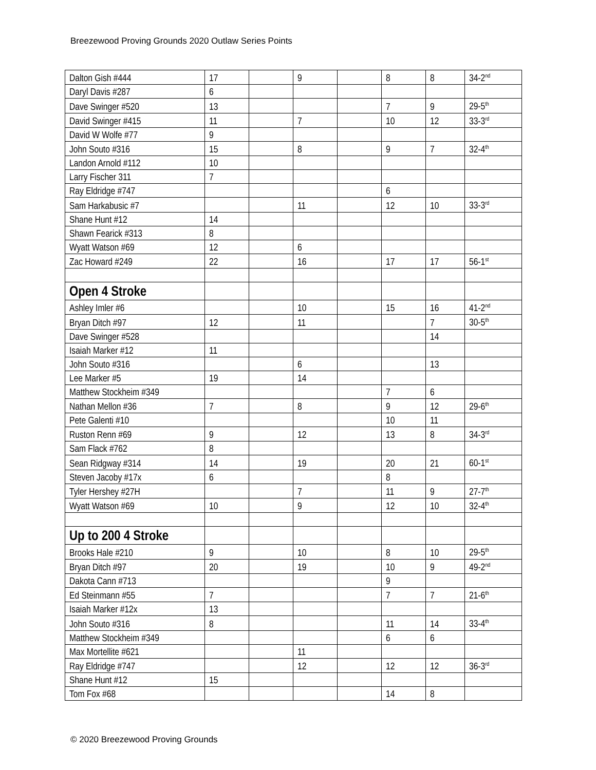Breezewood Proving Grounds 2020 Outlaw Series Points
| Dalton Gish #444 | 17 | | 9 | | 8 | 8 | 34-2<sup>nd</sup> |
| Daryl Davis #287 | 6 | | | | | | |
| Dave Swinger #520 | 13 | | | | 7 | 9 | 29-5<sup>th</sup> |
| David Swinger #415 | 11 | | 7 | | 10 | 12 | 33-3<sup>rd</sup> |
| David W Wolfe #77 | 9 | | | | | | |
| John Souto #316 | 15 | | 8 | | 9 | 7 | 32-4<sup>th</sup> |
| Landon Arnold #112 | 10 | | | | | | |
| Larry Fischer 311 | 7 | | | | | | |
| Ray Eldridge #747 | | | | | 6 | | |
| Sam Harkabusic #7 | | | 11 | | 12 | 10 | 33-3<sup>rd</sup> |
| Shane Hunt #12 | 14 | | | | | | |
| Shawn Fearick #313 | 8 | | | | | | |
| Wyatt Watson #69 | 12 | | 6 | | | | |
| Zac Howard #249 | 22 | | 16 | | 17 | 17 | 56-1<sup>st</sup> |
| Open 4 Stroke | | | | | | | |
| Ashley Imler #6 | | | 10 | | 15 | 16 | 41-2<sup>nd</sup> |
| Bryan Ditch #97 | 12 | | 11 | | | 7 | 30-5<sup>th</sup> |
| Dave Swinger #528 | | | | | | 14 | |
| Isaiah Marker #12 | 11 | | | | | | |
| John Souto #316 | | | 6 | | | 13 | |
| Lee Marker #5 | 19 | | 14 | | | | |
| Matthew Stockheim #349 | | | | | 7 | 6 | |
| Nathan Mellon #36 | 7 | | 8 | | 9 | 12 | 29-6<sup>th</sup> |
| Pete Galenti #10 | | | | | 10 | 11 | |
| Ruston Renn #69 | 9 | | 12 | | 13 | 8 | 34-3<sup>rd</sup> |
| Sam Flack #762 | 8 | | | | | | |
| Sean Ridgway #314 | 14 | | 19 | | 20 | 21 | 60-1<sup>st</sup> |
| Steven Jacoby #17x | 6 | | | | 8 | | |
| Tyler Hershey #27H | | | 7 | | 11 | 9 | 27-7<sup>th</sup> |
| Wyatt Watson #69 | 10 | | 9 | | 12 | 10 | 32-4<sup>th</sup> |
| Up to 200 4 Stroke | | | | | | | |
| Brooks Hale #210 | 9 | | 10 | | 8 | 10 | 29-5<sup>th</sup> |
| Bryan Ditch #97 | 20 | | 19 | | 10 | 9 | 49-2<sup>nd</sup> |
| Dakota Cann #713 | | | | | 9 | | |
| Ed Steinmann #55 | 7 | | | | 7 | 7 | 21-6<sup>th</sup> |
| Isaiah Marker #12x | 13 | | | | | | |
| John Souto #316 | 8 | | | | 11 | 14 | 33-4<sup>th</sup> |
| Matthew Stockheim #349 | | | | | 6 | 6 | |
| Max Mortellite #621 | | | 11 | | | | |
| Ray Eldridge #747 | | | 12 | | 12 | 12 | 36-3<sup>rd</sup> |
| Shane Hunt #12 | 15 | | | | | | |
| Tom Fox #68 | | | | | 14 | 8 | |
© 2020 Breezewood Proving Grounds